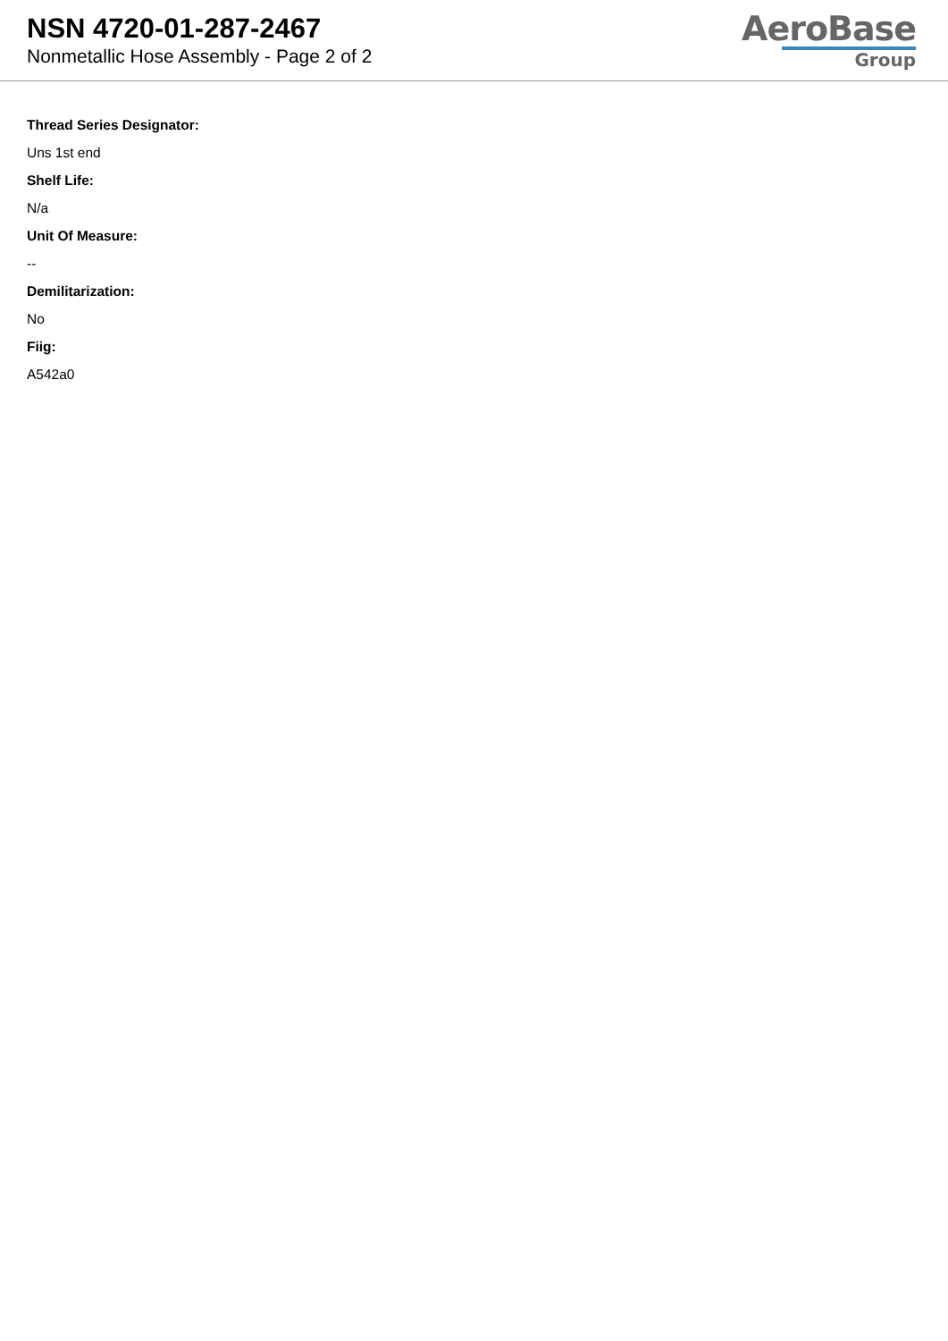NSN 4720-01-287-2467
Nonmetallic Hose Assembly - Page 2 of 2
AeroBase
Group
Thread Series Designator:
Uns 1st end
Shelf Life:
N/a
Unit Of Measure:
--
Demilitarization:
No
Fiig:
A542a0